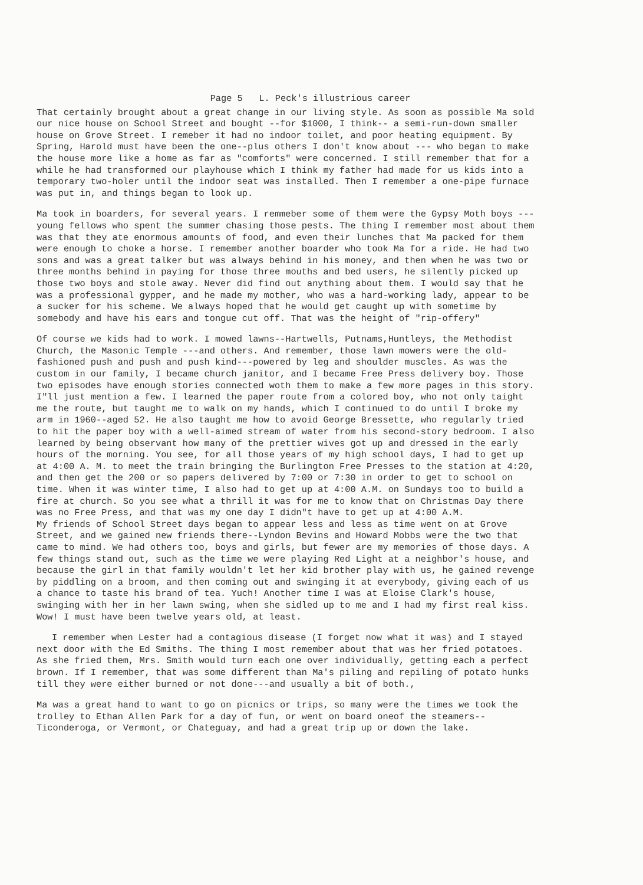Page 5 L. Peck's illustrious career
That certainly brought about a great change in our living style. As soon as possible Ma sold our nice house on School Street and bought --for $1000, I think-- a semi-run-down smaller house on Grove Street. I remeber it had no indoor toilet, and poor heating equipment. By Spring, Harold must have been the one--plus others I don't know about --- who began to make the house more like a home as far as "comforts" were concerned. I still remember that for a while he had transformed our playhouse which I think my father had made for us kids into a temporary two-holer until the indoor seat was installed. Then I remember a one-pipe furnace was put in, and things began to look up.
Ma took in boarders, for several years. I remmeber some of them were the Gypsy Moth boys ---young fellows who spent the summer chasing those pests. The thing I remember most about them was that they ate enormous amounts of food, and even their lunches that Ma packed for them were enough to choke a horse. I remember another boarder who took Ma for a ride. He had two sons and was a great talker but was always behind in his money, and then when he was two or three months behind in paying for those three mouths and bed users, he silently picked up those two boys and stole away. Never did find out anything about them. I would say that he was a professional gypper, and he made my mother, who was a hard-working lady, appear to be a sucker for his scheme. We always hoped that he would get caught up with sometime by somebody and have his ears and tongue cut off. That was the height of "rip-offery"
Of course we kids had to work. I mowed lawns--Hartwells, Putnams,Huntleys, the Methodist Church, the Masonic Temple ---and others. And remember, those lawn mowers were the old-fashioned push and push and push kind---powered by leg and shoulder muscles. As was the custom in our family, I became church janitor, and I became Free Press delivery boy. Those two episodes have enough stories connected woth them to make a few more pages in this story. I"ll just mention a few. I learned the paper route from a colored boy, who not only taight me the route, but taught me to walk on my hands, which I continued to do until I broke my arm in 1960--aged 52. He also taught me how to avoid George Bressette, who regularly tried to hit the paper boy with a well-aimed stream of water from his second-story bedroom. I also learned by being observant how many of the prettier wives got up and dressed in the early hours of the morning. You see, for all those years of my high school days, I had to get up at 4:00 A. M. to meet the train bringing the Burlington Free Presses to the station at 4:20, and then get the 200 or so papers delivered by 7:00 or 7:30 in order to get to school on time. When it was winter time, I also had to get up at 4:00 A.M. on Sundays too to build a fire at church. So you see what a thrill it was for me to know that on Christmas Day there was no Free Press, and that was my one day I didn"t have to get up at 4:00 A.M. My friends of School Street days began to appear less and less as time went on at Grove Street, and we gained new friends there--Lyndon Bevins and Howard Mobbs were the two that came to mind. We had others too, boys and girls, but fewer are my memories of those days. A few things stand out, such as the time we were playing Red Light at a neighbor's house, and because the girl in that family wouldn't let her kid brother play with us, he gained revenge by piddling on a broom, and then coming out and swinging it at everybody, giving each of us a chance to taste his brand of tea. Yuch! Another time I was at Eloise Clark's house, swinging with her in her lawn swing, when she sidled up to me and I had my first real kiss. Wow! I must have been twelve years old, at least.
I remember when Lester had a contagious disease (I forget now what it was) and I stayed next door with the Ed Smiths. The thing I most remember about that was her fried potatoes. As she fried them, Mrs. Smith would turn each one over individually, getting each a perfect brown. If I remember, that was some different than Ma's piling and repiling of potato hunks till they were either burned or not done---and usually a bit of both.,
Ma was a great hand to want to go on picnics or trips, so many were the times we took the trolley to Ethan Allen Park for a day of fun, or went on board oneof the steamers--Ticonderoga, or Vermont, or Chateguay, and had a great trip up or down the lake.